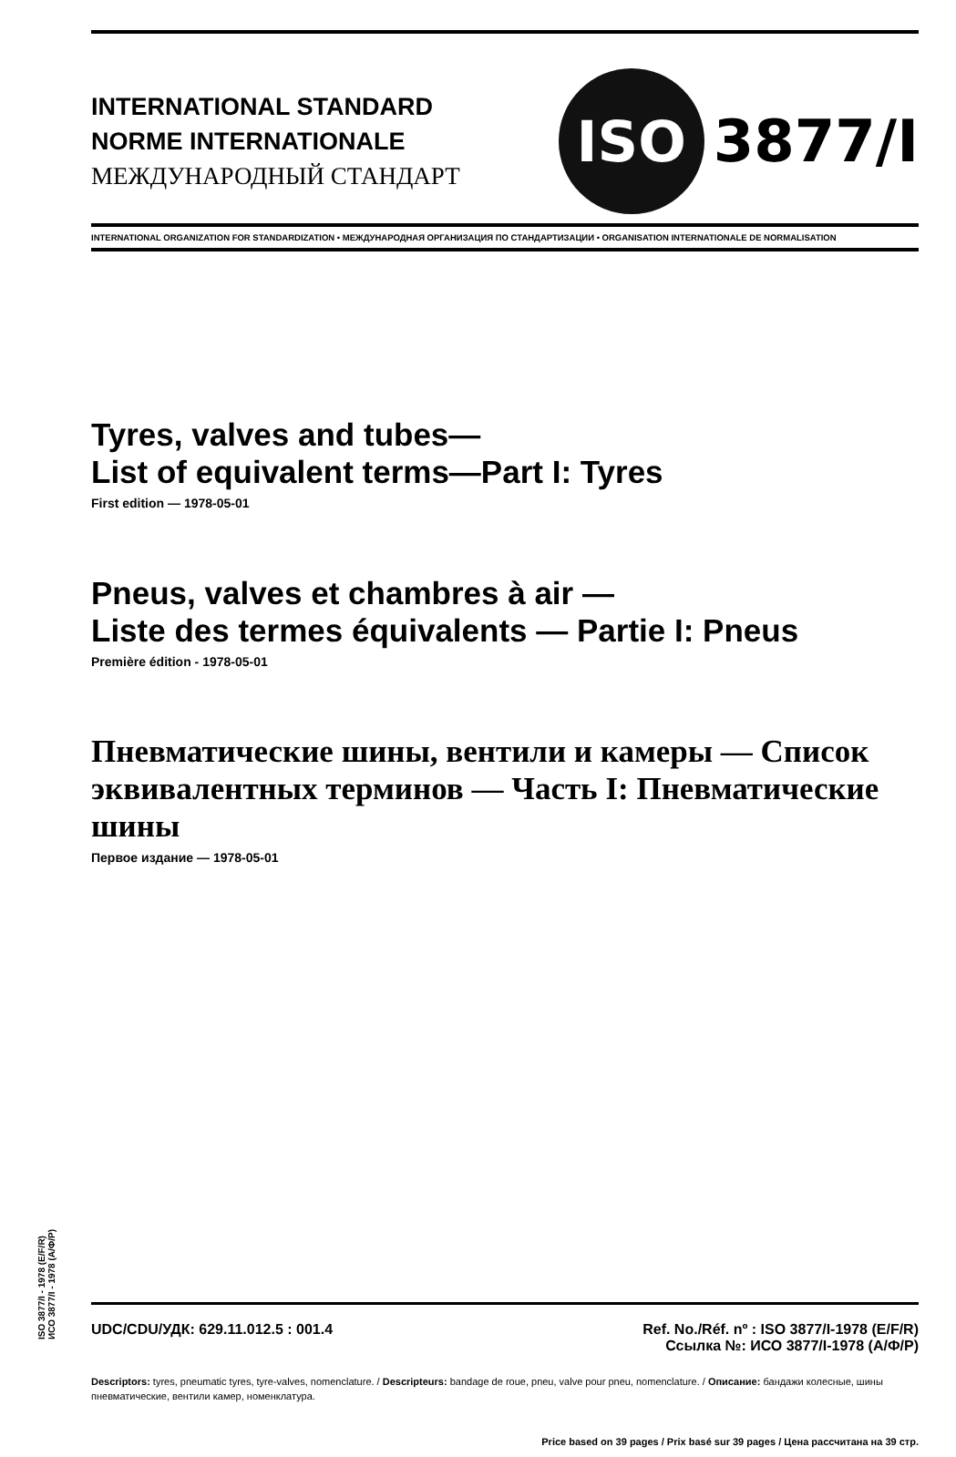INTERNATIONAL STANDARD
NORME INTERNATIONALE
МЕЖДУНАРОДНЫЙ СТАНДАРТ
ISO
3877/I
INTERNATIONAL ORGANIZATION FOR STANDARDIZATION • МЕЖДУНАРОДНАЯ ОРГАНИЗАЦИЯ ПО СТАНДАРТИЗАЦИИ • ORGANISATION INTERNATIONALE DE NORMALISATION
Tyres, valves and tubes—
List of equivalent terms—Part I: Tyres
First edition — 1978-05-01
Pneus, valves et chambres à air —
Liste des termes équivalents — Partie I: Pneus
Première édition - 1978-05-01
Пневматические шины, вентили и камеры — Список эквивалентных терминов — Часть I: Пневматические шины
Первое издание — 1978-05-01
UDC/CDU/УДК: 629.11.012.5 : 001.4
Ref. No./Réf. nº : ISO 3877/I-1978 (E/F/R)
Ссылка №: ИСО 3877/I-1978 (А/Ф/Р)
Descriptors: tyres, pneumatic tyres, tyre-valves, nomenclature. / Descripteurs: bandage de roue, pneu, valve pour pneu, nomenclature. / Описание: бандажи колесные, шины пневматические, вентили камер, номенклатура.
Price based on 39 pages / Prix basé sur 39 pages / Цена рассчитана на 39 стр.
ISO 3877/I - 1978 (E/F/R)
ИСО 3877/I - 1978 (А/Ф/Р)